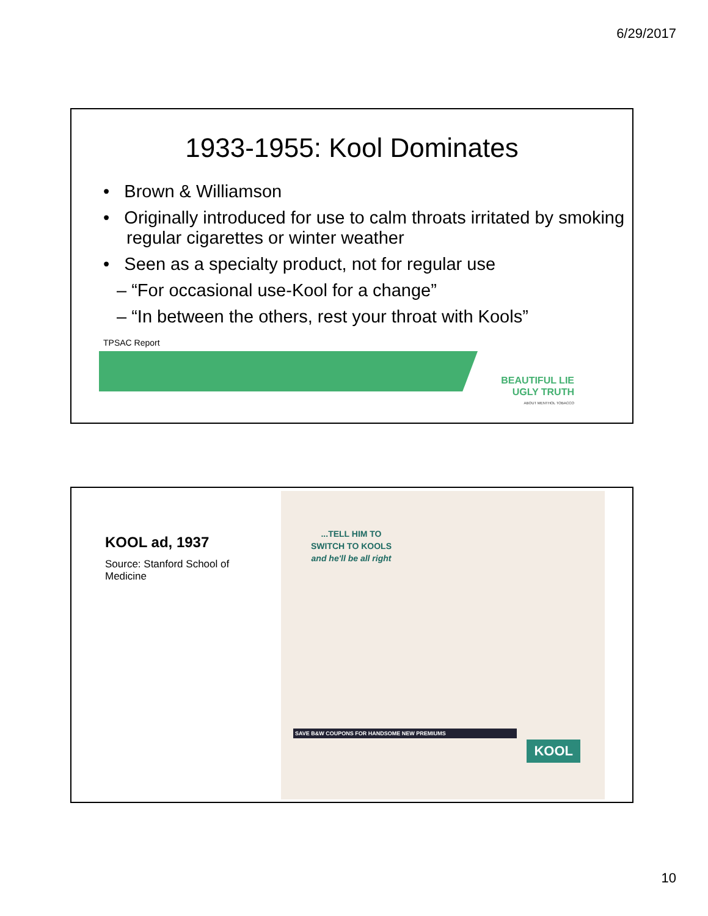6/29/2017
1933-1955: Kool Dominates
• Brown & Williamson
• Originally introduced for use to calm throats irritated by smoking regular cigarettes or winter weather
• Seen as a specialty product, not for regular use
– “For occasional use-Kool for a change”
– “In between the others, rest your throat with Kools”
TPSAC Report
BEAUTIFUL LIE
UGLY TRUTH
ABOUT MENTHOL TOBACCO
KOOL ad, 1937
Source: Stanford School of Medicine
...TELL HIM TO SWITCH TO KOOLS and he'll be all right
SAVE B&W COUPONS FOR HANDSOME NEW PREMIUMS
KOOL
10